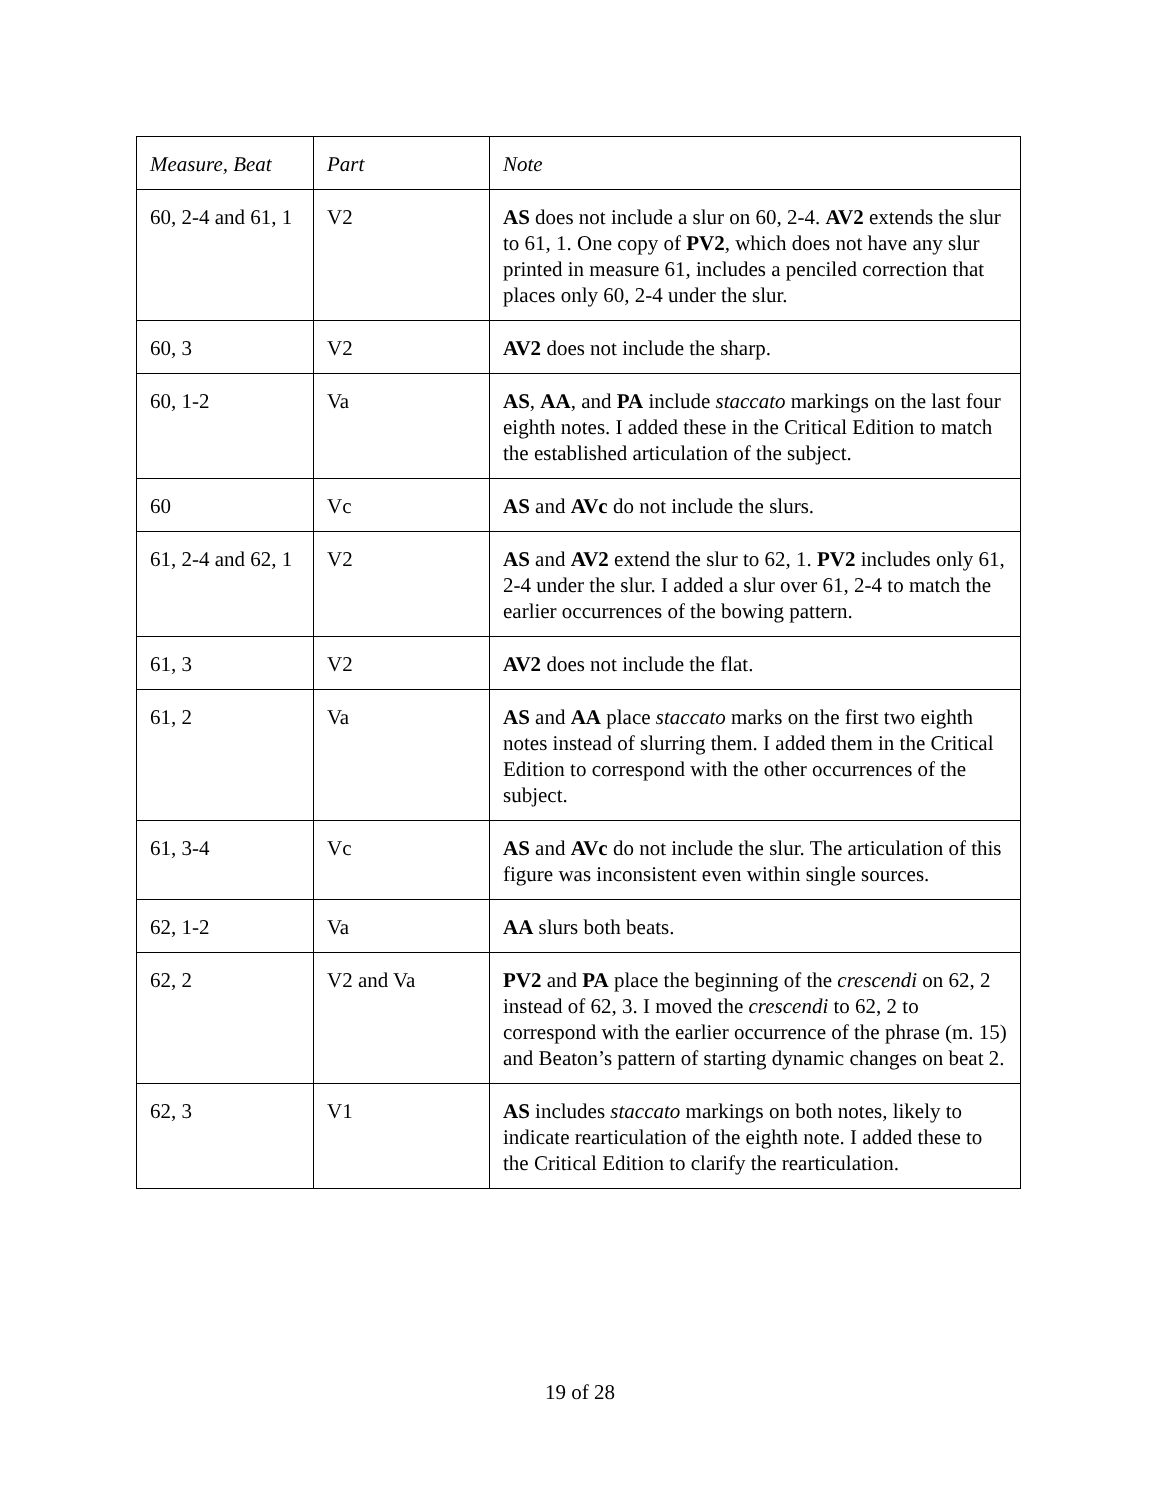| Measure, Beat | Part | Note |
| --- | --- | --- |
| 60, 2-4 and 61, 1 | V2 | AS does not include a slur on 60, 2-4. AV2 extends the slur to 61, 1. One copy of PV2 , which does not have any slur printed in measure 61, includes a penciled correction that places only 60, 2-4 under the slur. |
| 60, 3 | V2 | AV2 does not include the sharp. |
| 60, 1-2 | Va | AS , AA , and PA include staccato markings on the last four eighth notes. I added these in the Critical Edition to match the established articulation of the subject. |
| 60 | Vc | AS and AVc do not include the slurs. |
| 61, 2-4 and 62, 1 | V2 | AS and AV2 extend the slur to 62, 1. PV2 includes only 61, 2-4 under the slur. I added a slur over 61, 2-4 to match the earlier occurrences of the bowing pattern. |
| 61, 3 | V2 | AV2 does not include the flat. |
| 61, 2 | Va | AS and AA place staccato marks on the first two eighth notes instead of slurring them. I added them in the Critical Edition to correspond with the other occurrences of the subject. |
| 61, 3-4 | Vc | AS and AVc do not include the slur. The articulation of this figure was inconsistent even within single sources. |
| 62, 1-2 | Va | AA slurs both beats. |
| 62, 2 | V2 and Va | PV2 and PA place the beginning of the crescendi on 62, 2 instead of 62, 3. I moved the crescendi to 62, 2 to correspond with the earlier occurrence of the phrase (m. 15) and Beaton’s pattern of starting dynamic changes on beat 2. |
| 62, 3 | V1 | AS includes staccato markings on both notes, likely to indicate rearticulation of the eighth note. I added these to the Critical Edition to clarify the rearticulation. |
19 of 28